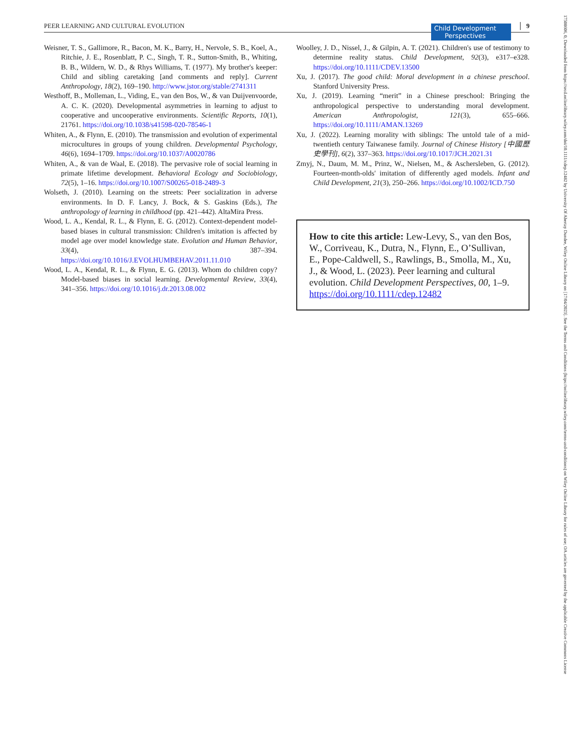PEER LEARNING AND CULTURAL EVOLUTION Child Development
Perspectives
9
Weisner, T. S., Gallimore, R., Bacon, M. K., Barry, H., Nervole, S. B., Koel, A., Ritchie, J. E., Rosenblatt, P. C., Singh, T. R., Sutton-Smith, B., Whiting, B. B., Wildern, W. D., & Rhys Williams, T. (1977). My brother's keeper: Child and sibling caretaking [and comments and reply]. Current Anthropology, 18(2), 169–190. http://www.jstor.org/stable/2741311
Westhoff, B., Molleman, L., Viding, E., van den Bos, W., & van Duijvenvoorde, A. C. K. (2020). Developmental asymmetries in learning to adjust to cooperative and uncooperative environments. Scientific Reports, 10(1), 21761. https://doi.org/10.1038/s41598-020-78546-1
Whiten, A., & Flynn, E. (2010). The transmission and evolution of experimental microcultures in groups of young children. Developmental Psychology, 46(6), 1694–1709. https://doi.org/10.1037/A0020786
Whiten, A., & van de Waal, E. (2018). The pervasive role of social learning in primate lifetime development. Behavioral Ecology and Sociobiology, 72(5), 1–16. https://doi.org/10.1007/S00265-018-2489-3
Wolseth, J. (2010). Learning on the streets: Peer socialization in adverse environments. In D. F. Lancy, J. Bock, & S. Gaskins (Eds.), The anthropology of learning in childhood (pp. 421–442). AltaMira Press.
Wood, L. A., Kendal, R. L., & Flynn, E. G. (2012). Context-dependent model-based biases in cultural transmission: Children's imitation is affected by model age over model knowledge state. Evolution and Human Behavior, 33(4), 387–394. https://doi.org/10.1016/J.EVOLHUMBEHAV.2011.11.010
Wood, L. A., Kendal, R. L., & Flynn, E. G. (2013). Whom do children copy? Model-based biases in social learning. Developmental Review, 33(4), 341–356. https://doi.org/10.1016/j.dr.2013.08.002
Woolley, J. D., Nissel, J., & Gilpin, A. T. (2021). Children's use of testimony to determine reality status. Child Development, 92(3), e317–e328. https://doi.org/10.1111/CDEV.13500
Xu, J. (2017). The good child: Moral development in a chinese preschool. Stanford University Press.
Xu, J. (2019). Learning “merit” in a Chinese preschool: Bringing the anthropological perspective to understanding moral development. American Anthropologist, 121(3), 655–666. https://doi.org/10.1111/AMAN.13269
Xu, J. (2022). Learning morality with siblings: The untold tale of a mid-twentieth century Taiwanese family. Journal of Chinese History [中國歷史學刊], 6(2), 337–363. https://doi.org/10.1017/JCH.2021.31
Zmyj, N., Daum, M. M., Prinz, W., Nielsen, M., & Aschersleben, G. (2012). Fourteen-month-olds' imitation of differently aged models. Infant and Child Development, 21(3), 250–266. https://doi.org/10.1002/ICD.750
How to cite this article: Lew-Levy, S., van den Bos, W., Corriveau, K., Dutra, N., Flynn, E., O’Sullivan, E., Pope-Caldwell, S., Rawlings, B., Smolla, M., Xu, J., & Wood, L. (2023). Peer learning and cultural evolution. Child Development Perspectives, 00, 1–9. https://doi.org/10.1111/cdep.12482
17508606, 0, Downloaded from https://srcd.onlinelibrary.wiley.com/doi/10.1111/cdep.12482 by University Of Abertay Dundee, Wiley Online Library on [17/04/2023]. See the Terms and Conditions (https://onlinelibrary.wiley.com/terms-and-conditions) on Wiley Online Library for rules of use; OA articles are governed by the applicable Creative Commons License